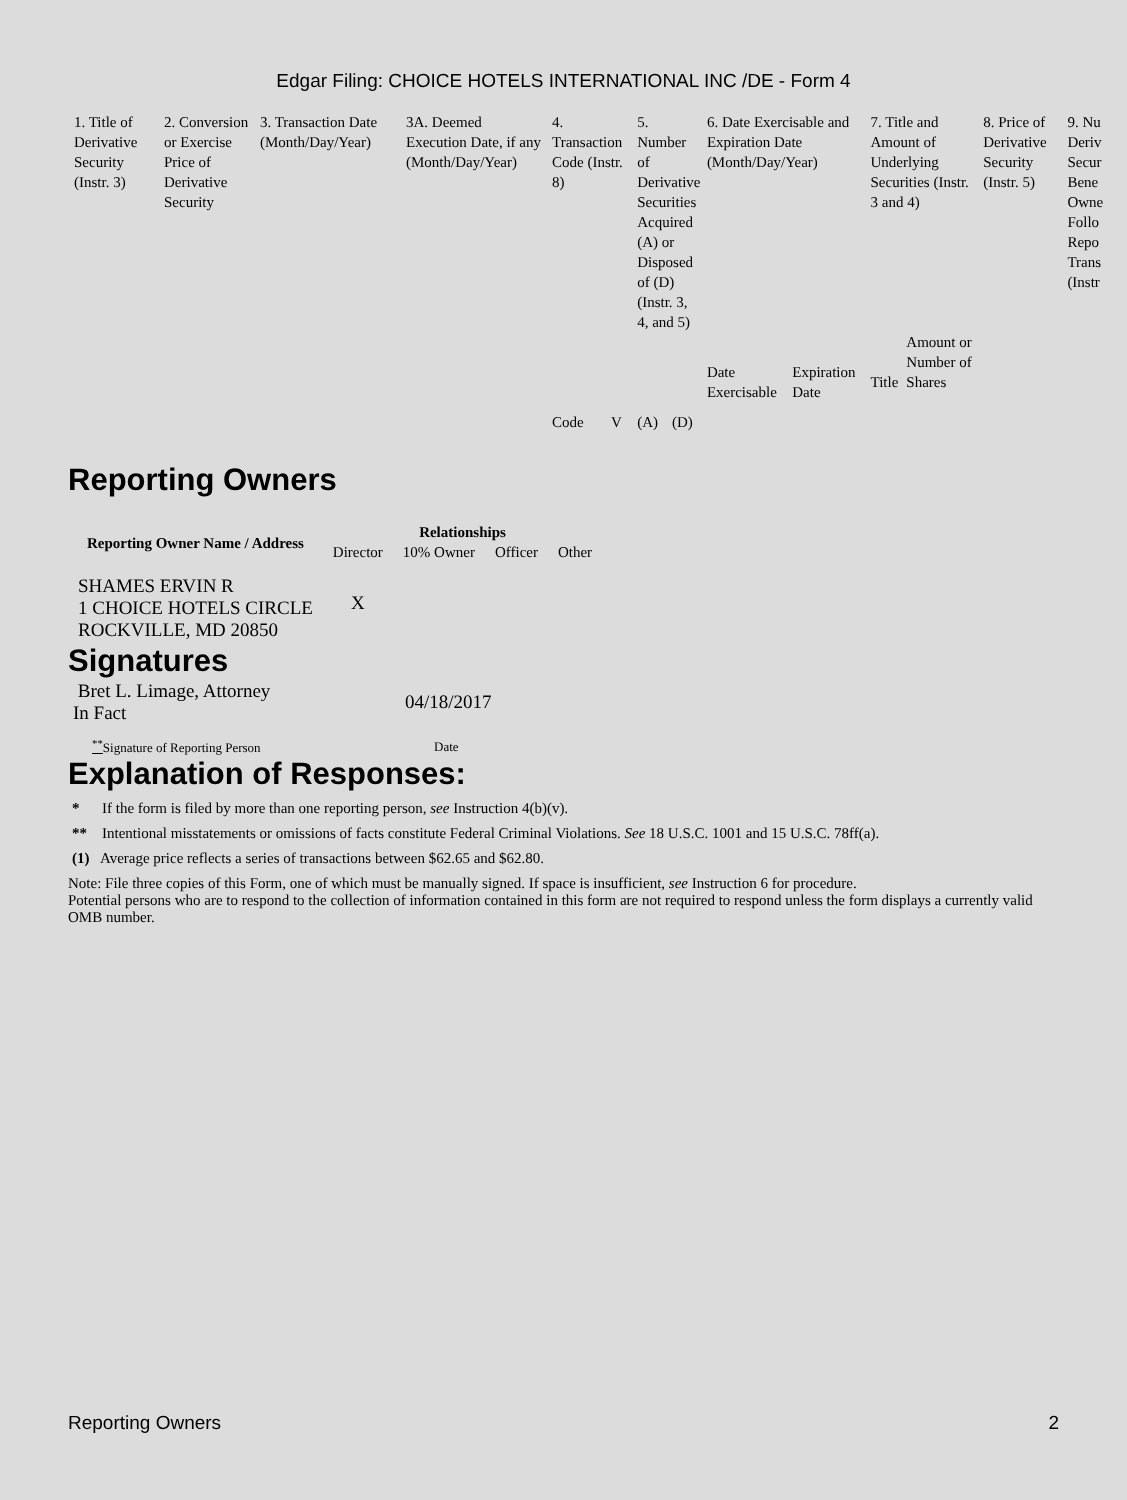Edgar Filing: CHOICE HOTELS INTERNATIONAL INC /DE - Form 4
| 1. Title of Derivative Security (Instr. 3) | 2. Conversion or Exercise Price of Derivative Security | 3. Transaction Date (Month/Day/Year) | 3A. Deemed Execution Date, if any (Month/Day/Year) | 4. Transaction Code (Instr. 8) | | 5. Number of Derivative Securities Acquired (A) or Disposed of (D) (Instr. 3, 4, and 5) | | 6. Date Exercisable and Expiration Date (Month/Day/Year) | | 7. Title and Amount of Underlying Securities (Instr. 3 and 4) | | 8. Price of Derivative Security (Instr. 5) | 9. Nu Deriv Secur Bene Owne Follo Repo Trans (Instr |
| | | | | Code | V | (A) | (D) | Date Exercisable | Expiration Date | Title | Amount or Number of Shares | | |
Reporting Owners
| Reporting Owner Name / Address | Relationships | | | |
| --- | --- | --- | --- | --- |
| | Director | 10% Owner | Officer | Other |
| SHAMES ERVIN R 1 CHOICE HOTELS CIRCLE ROCKVILLE, MD 20850 | X | | | |
Signatures
| Bret L. Limage, Attorney In Fact | 04/18/2017 |
| <sup>**</sup> Signature of Reporting Person | Date |
Explanation of Responses:
* If the form is filed by more than one reporting person, see Instruction 4(b)(v).
** Intentional misstatements or omissions of facts constitute Federal Criminal Violations. See 18 U.S.C. 1001 and 15 U.S.C. 78ff(a).
(1) Average price reflects a series of transactions between $62.65 and $62.80.
Note: File three copies of this Form, one of which must be manually signed. If space is insufficient, see Instruction 6 for procedure.
Potential persons who are to respond to the collection of information contained in this form are not required to respond unless the form displays a currently valid OMB number.
Reporting Owners 2